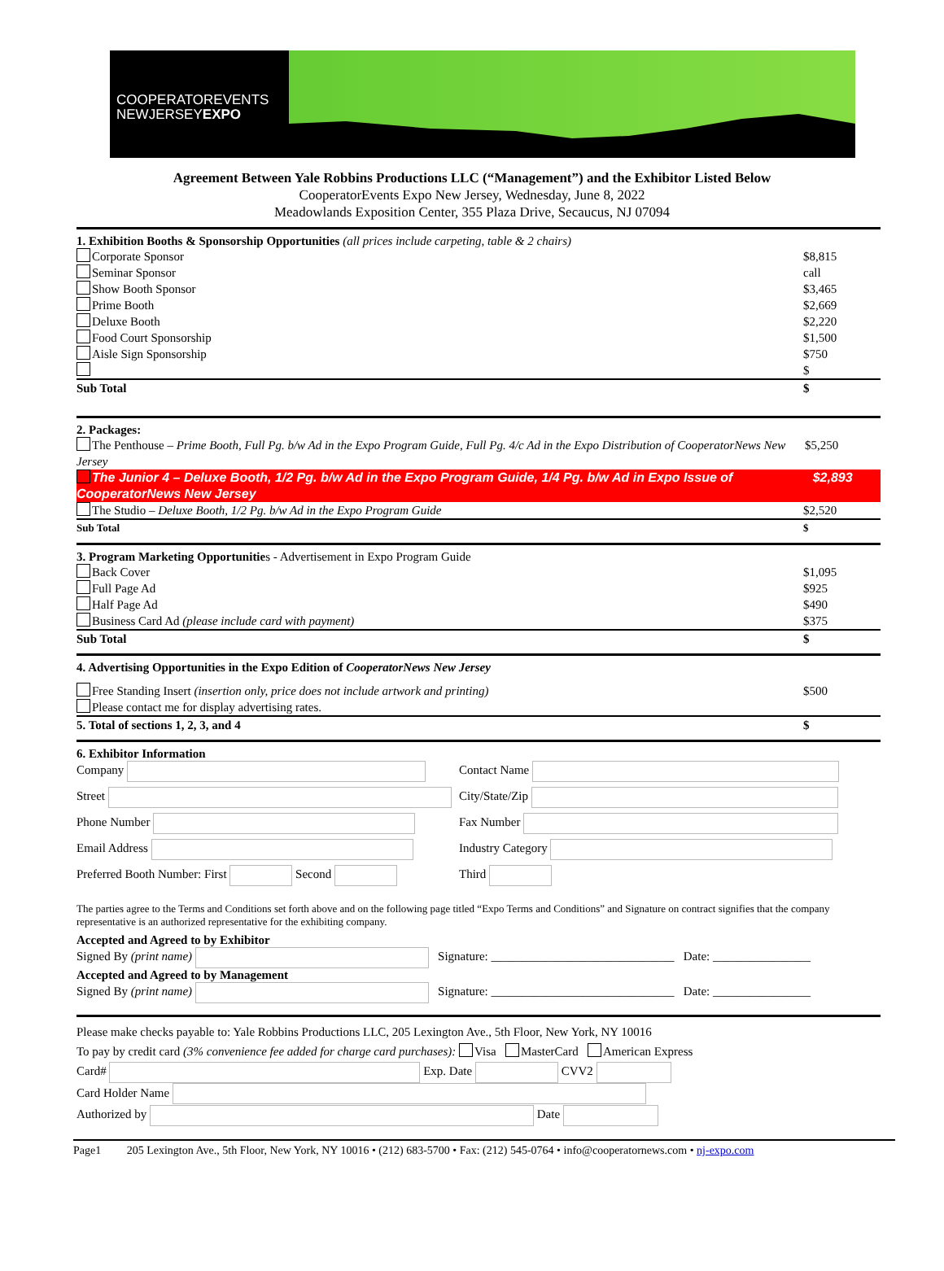COOPERATOREVENTS
NEWJERSEYEXPO
Agreement Between Yale Robbins Productions LLC (“Management”) and the Exhibitor Listed Below
CooperatorEvents Expo New Jersey, Wednesday, June 8, 2022
Meadowlands Exposition Center, 355 Plaza Drive, Secaucus, NJ 07094
1. Exhibition Booths & Sponsorship Opportunities (all prices include carpeting, table & 2 chairs)
Corporate Sponsor $8,815
Seminar Sponsor call
Show Booth Sponsor $3,465
Prime Booth $2,669
Deluxe Booth $2,220
Food Court Sponsorship $1,500
Aisle Sign Sponsorship $750
$
Sub Total $
2. Packages:
The Penthouse – Prime Booth, Full Pg. b/w Ad in the Expo Program Guide, Full Pg. 4/c Ad in the Expo Distribution of CooperatorNews New Jersey $5,250
The Junior 4 – Deluxe Booth, 1/2 Pg. b/w Ad in the Expo Program Guide, 1/4 Pg. b/w Ad in Expo Issue of CooperatorNews New Jersey $2,893
The Studio – Deluxe Booth, 1/2 Pg. b/w Ad in the Expo Program Guide $2,520
Sub Total $
3. Program Marketing Opportunities - Advertisement in Expo Program Guide
Back Cover $1,095
Full Page Ad $925
Half Page Ad $490
Business Card Ad (please include card with payment) $375
Sub Total $
4. Advertising Opportunities in the Expo Edition of CooperatorNews New Jersey
Free Standing Insert (insertion only, price does not include artwork and printing) $500
Please contact me for display advertising rates.
5. Total of sections 1, 2, 3, and 4 $
6. Exhibitor Information
Company
Contact Name
Street
City/State/Zip
Phone Number
Fax Number
Email Address
Industry Category
Preferred Booth Number: First Second
Third
The parties agree to the Terms and Conditions set forth above and on the following page titled “Expo Terms and Conditions” and Signature on contract signifies that the company representative is an authorized representative for the exhibiting company.
Accepted and Agreed to by Exhibitor
Signed By (print name) Signature: ______________________________ Date: ________________
Accepted and Agreed to by Management
Signed By (print name) Signature: ______________________________ Date: ________________
Please make checks payable to: Yale Robbins Productions LLC, 205 Lexington Ave., 5th Floor, New York, NY 10016
To pay by credit card (3% convenience fee added for charge card purchases): Visa MasterCard American Express
Card# Exp. Date CVV2
Card Holder Name
Authorized by Date
Page1 205 Lexington Ave., 5th Floor, New York, NY 10016 • (212) 683-5700 • Fax: (212) 545-0764 • info@cooperatornews.com • nj-expo.com